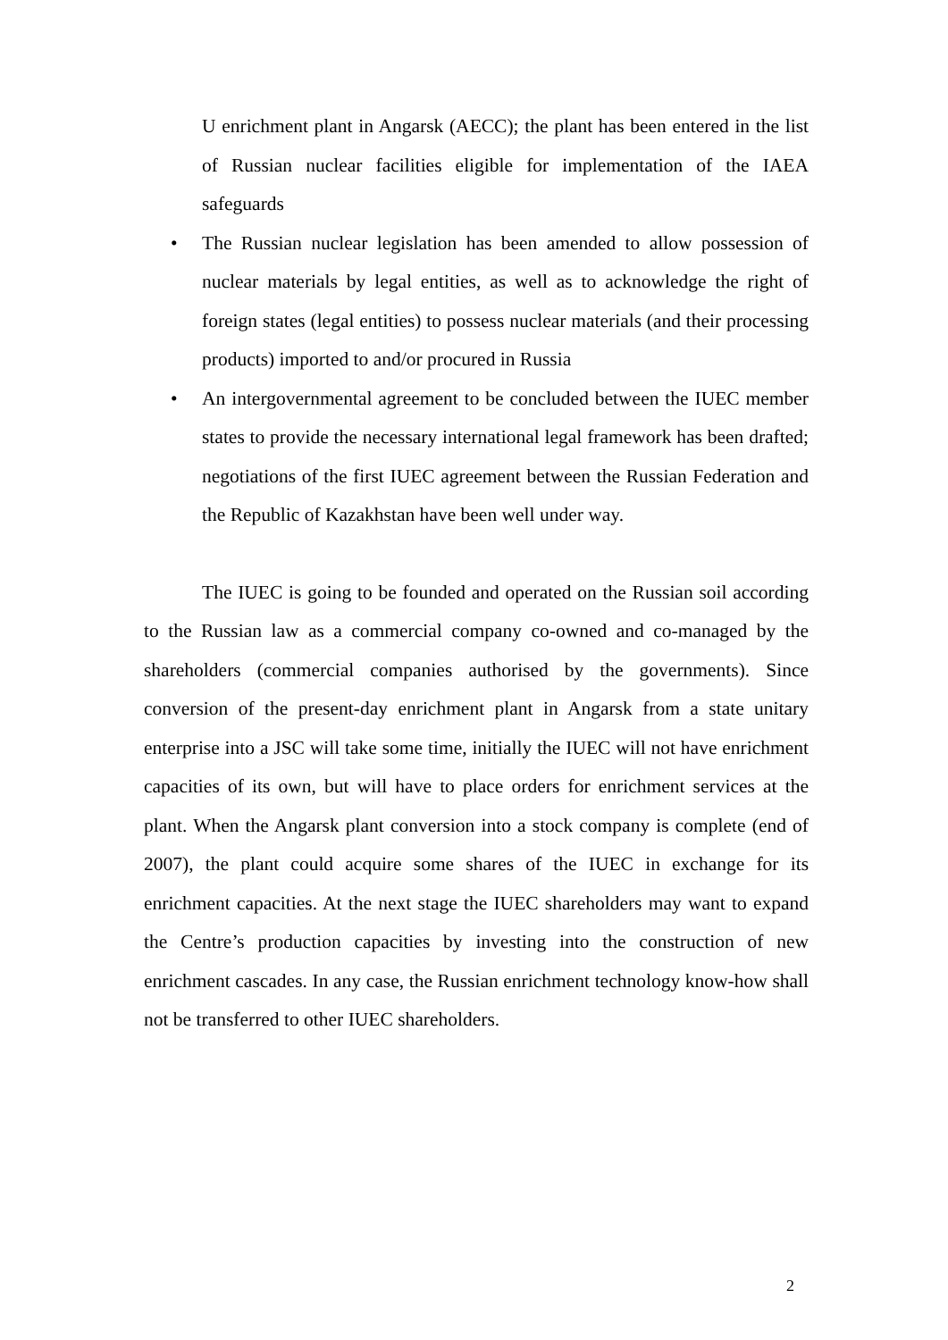U enrichment plant in Angarsk (AECC); the plant has been entered in the list of Russian nuclear facilities eligible for implementation of the IAEA safeguards
• The Russian nuclear legislation has been amended to allow possession of nuclear materials by legal entities, as well as to acknowledge the right of foreign states (legal entities) to possess nuclear materials (and their processing products) imported to and/or procured in Russia
• An intergovernmental agreement to be concluded between the IUEC member states to provide the necessary international legal framework has been drafted; negotiations of the first IUEC agreement between the Russian Federation and the Republic of Kazakhstan have been well under way.
The IUEC is going to be founded and operated on the Russian soil according to the Russian law as a commercial company co-owned and co-managed by the shareholders (commercial companies authorised by the governments). Since conversion of the present-day enrichment plant in Angarsk from a state unitary enterprise into a JSC will take some time, initially the IUEC will not have enrichment capacities of its own, but will have to place orders for enrichment services at the plant. When the Angarsk plant conversion into a stock company is complete (end of 2007), the plant could acquire some shares of the IUEC in exchange for its enrichment capacities. At the next stage the IUEC shareholders may want to expand the Centre’s production capacities by investing into the construction of new enrichment cascades. In any case, the Russian enrichment technology know-how shall not be transferred to other IUEC shareholders.
2